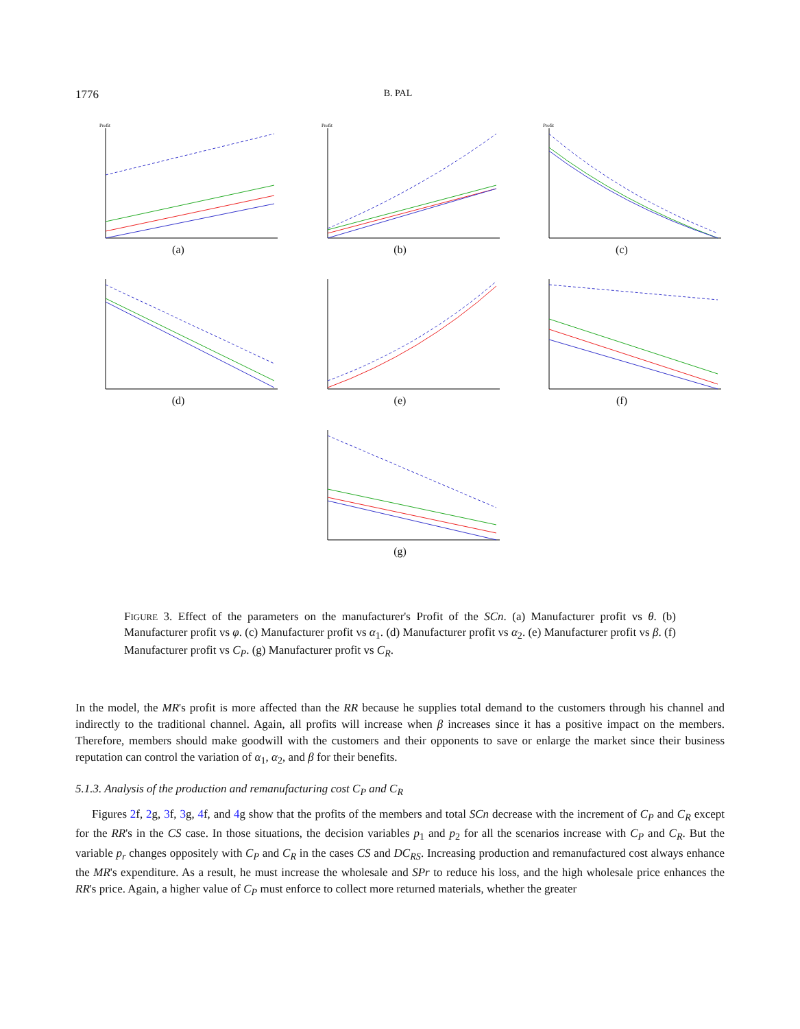1776 B. PAL
Profit
(a)
Profit
(b)
Profit
(c)
(d) (e) (f)
(g)
FIGURE 3. Effect of the parameters on the manufacturer's Profit of the SCn. (a) Manufacturer profit vs θ. (b) Manufacturer profit vs φ. (c) Manufacturer profit vs α<sub>1</sub>. (d) Manufacturer profit vs α<sub>2</sub>. (e) Manufacturer profit vs β. (f) Manufacturer profit vs C<sub>P</sub>. (g) Manufacturer profit vs C<sub>R</sub>.
In the model, the MR's profit is more affected than the RR because he supplies total demand to the customers through his channel and indirectly to the traditional channel. Again, all profits will increase when β increases since it has a positive impact on the members. Therefore, members should make goodwill with the customers and their opponents to save or enlarge the market since their business reputation can control the variation of α<sub>1</sub>, α<sub>2</sub>, and β for their benefits.
5.1.3. Analysis of the production and remanufacturing cost C<sub>P</sub> and C<sub>R</sub>
Figures 2f, 2g, 3f, 3g, 4f, and 4g show that the profits of the members and total SCn decrease with the increment of C<sub>P</sub> and C<sub>R</sub> except for the RR's in the CS case. In those situations, the decision variables p<sub>1</sub> and p<sub>2</sub> for all the scenarios increase with C<sub>P</sub> and C<sub>R</sub>. But the variable p<sub>r</sub> changes oppositely with C<sub>P</sub> and C<sub>R</sub> in the cases CS and DC<sub>RS</sub>. Increasing production and remanufactured cost always enhance the MR's expenditure. As a result, he must increase the wholesale and SPr to reduce his loss, and the high wholesale price enhances the RR's price. Again, a higher value of C<sub>P</sub> must enforce to collect more returned materials, whether the greater